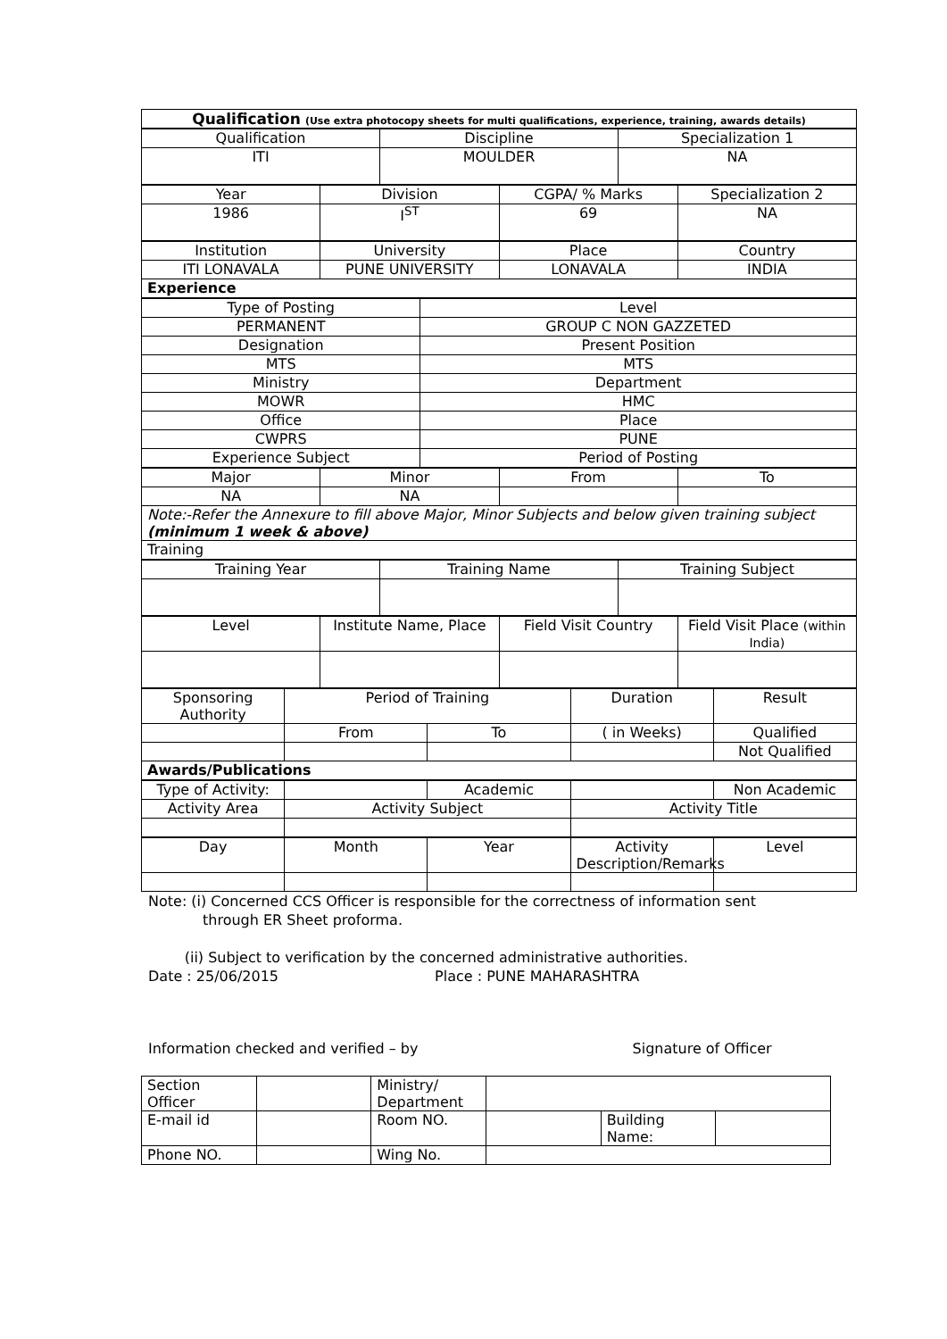| Qualification (Use extra photocopy sheets for multi qualifications, experience, training, awards details) |
| Qualification | Discipline | Specialization 1 |
| ITI | MOULDER | NA |
| Year | Division | CGPA/ % Marks | Specialization 2 |
| 1986 | I<sup>ST</sup> | 69 | NA |
| Institution | University | Place | Country |
| ITI LONAVALA | PUNE UNIVERSITY | LONAVALA | INDIA |
| Experience | | | |
| Type of Posting | Level |
| PERMANENT | GROUP C NON GAZZETED |
| Designation | Present Position |
| MTS | MTS |
| Ministry | Department |
| MOWR | HMC |
| Office | Place |
| CWPRS | PUNE |
| Experience Subject | Period of Posting |
| Major | Minor | From | To |
| NA | NA | | |
| Note:-Refer the Annexure to fill above Major, Minor Subjects and below given training subject (minimum 1 week & above) | | | |
| Training | | | |
| Training Year | Training Name | Training Subject |
| Level | Institute Name, Place | Field Visit Country | Field Visit Place (within India) |
| Sponsoring Authority | Period of Training | | Duration | Result |
| | From | To | ( in Weeks) | Qualified |
| | | | | Not Qualified |
| Awards/Publications | | | | |
| Type of Activity: | | Academic | | Non Academic |
| Activity Area | Activity Subject | | Activity Title | |
| Day | Month | Year | Activity Description/Remarks | Level |
Note: (i) Concerned CCS Officer is responsible for the correctness of information sent
through ER Sheet proforma.
(ii) Subject to verification by the concerned administrative authorities.
Date : 25/06/2015 Place : PUNE MAHARASHTRA
Information checked and verified – by Signature of Officer
| Section Officer | | Ministry/ Department | | | |
| E-mail id | | Room NO. | | Building Name: | |
| Phone NO. | | Wing No. | | | |